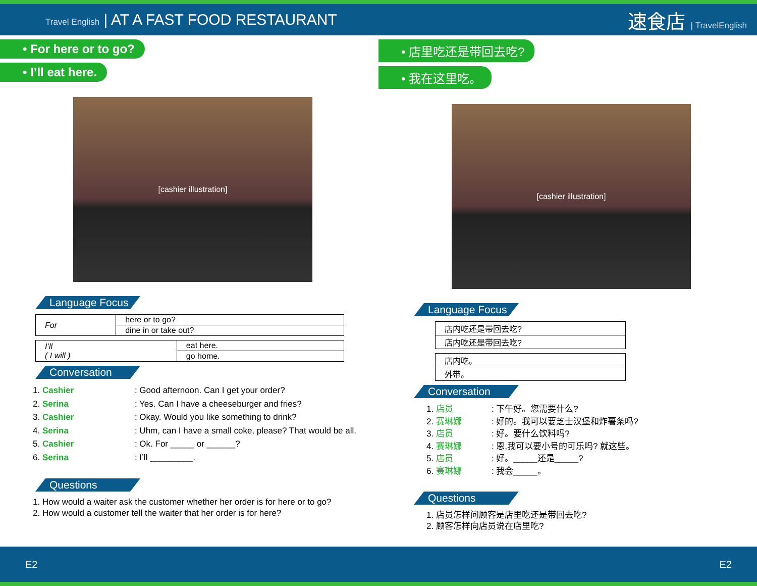Travel English | AT A FAST FOOD RESTAURANT
速食店 | TravelEnglish
• For here or to go?
• I’ll eat here.
[cashier illustration]
Language Focus
| For | here or to go? |
| | dine in or take out? |
| I’ll ( I will ) | eat here. |
| | go home. |
Conversation
1. Cashier: Good afternoon. Can I get your order?
2. Serina: Yes. Can I have a cheeseburger and fries?
3. Cashier: Okay. Would you like something to drink?
4. Serina: Uhm, can I have a small coke, please? That would be all.
5. Cashier: Ok. For _____ or ______?
6. Serina: I’ll _________.
Questions
1. How would a waiter ask the customer whether her order is for here or to go?
2. How would a customer tell the waiter that her order is for here?
• 店里吃还是带回去吃?
• 我在这里吃。
[cashier illustration]
Language Focus
| 店内吃还是带回去吃? |
| 店内吃还是带回去吃? |
| 店内吃。 |
| 外带。 |
Conversation
1. 店员: 下午好。您需要什么?
2. 赛琳娜: 好的。我可以要芝士汉堡和炸薯条吗?
3. 店员: 好。要什么饮料吗?
4. 赛琳娜: 恩,我可以要小号的可乐吗? 就这些。
5. 店员: 好。_____还是_____?
6. 赛琳娜: 我会_____。
Questions
1. 店员怎样问顾客是店里吃还是带回去吃?
2. 顾客怎样向店员说在店里吃?
E2 E2